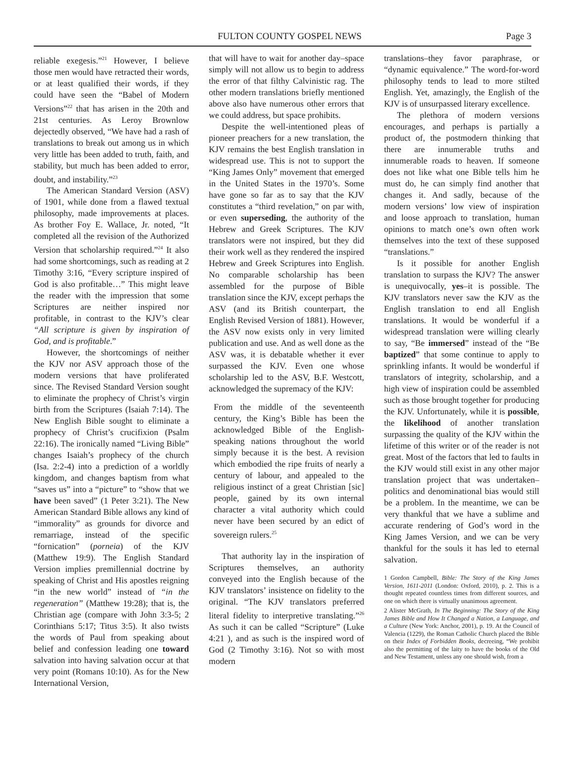FULTON COUNTY GOSPEL NEWS Page 3
reliable exegesis.”<sup>21</sup> However, I believe those men would have retracted their words, or at least qualified their words, if they could have seen the “Babel of Modern Versions”<sup>22</sup> that has arisen in the 20th and 21st centuries. As Leroy Brownlow dejectedly observed, “We have had a rash of translations to break out among us in which very little has been added to truth, faith, and stability, but much has been added to error, doubt, and instability.”<sup>23</sup>
The American Standard Version (ASV) of 1901, while done from a flawed textual philosophy, made improvements at places. As brother Foy E. Wallace, Jr. noted, “It completed all the revision of the Authorized Version that scholarship required.”<sup>24</sup> It also had some shortcomings, such as reading at 2 Timothy 3:16, “Every scripture inspired of God is also profitable…” This might leave the reader with the impression that some Scriptures are neither inspired nor profitable, in contrast to the KJV’s clear “All scripture is given by inspiration of God, and is profitable.”
However, the shortcomings of neither the KJV nor ASV approach those of the modern versions that have proliferated since. The Revised Standard Version sought to eliminate the prophecy of Christ’s virgin birth from the Scriptures (Isaiah 7:14). The New English Bible sought to eliminate a prophecy of Christ’s crucifixion (Psalm 22:16). The ironically named “Living Bible” changes Isaiah’s prophecy of the church (Isa. 2:2-4) into a prediction of a worldly kingdom, and changes baptism from what “saves us” into a “picture” to “show that we have been saved” (1 Peter 3:21). The New American Standard Bible allows any kind of “immorality” as grounds for divorce and remarriage, instead of the specific “fornication” (porneia) of the KJV (Matthew 19:9). The English Standard Version implies premillennial doctrine by speaking of Christ and His apostles reigning “in the new world” instead of “in the regeneration” (Matthew 19:28); that is, the Christian age (compare with John 3:3-5; 2 Corinthians 5:17; Titus 3:5). It also twists the words of Paul from speaking about belief and confession leading one toward salvation into having salvation occur at that very point (Romans 10:10). As for the New International Version,
that will have to wait for another day–space simply will not allow us to begin to address the error of that filthy Calvinistic rag. The other modern translations briefly mentioned above also have numerous other errors that we could address, but space prohibits.
Despite the well-intentioned pleas of pioneer preachers for a new translation, the KJV remains the best English translation in widespread use. This is not to support the “King James Only” movement that emerged in the United States in the 1970’s. Some have gone so far as to say that the KJV constitutes a “third revelation,” on par with, or even superseding, the authority of the Hebrew and Greek Scriptures. The KJV translators were not inspired, but they did their work well as they rendered the inspired Hebrew and Greek Scriptures into English. No comparable scholarship has been assembled for the purpose of Bible translation since the KJV, except perhaps the ASV (and its British counterpart, the English Revised Version of 1881). However, the ASV now exists only in very limited publication and use. And as well done as the ASV was, it is debatable whether it ever surpassed the KJV. Even one whose scholarship led to the ASV, B.F. Westcott, acknowledged the supremacy of the KJV:
From the middle of the seventeenth century, the King’s Bible has been the acknowledged Bible of the English-speaking nations throughout the world simply because it is the best. A revision which embodied the ripe fruits of nearly a century of labour, and appealed to the religious instinct of a great Christian [sic] people, gained by its own internal character a vital authority which could never have been secured by an edict of sovereign rulers.<sup>25</sup>
That authority lay in the inspiration of Scriptures themselves, an authority conveyed into the English because of the KJV translators’ insistence on fidelity to the original. “The KJV translators preferred literal fidelity to interpretive translating.”<sup>26</sup> As such it can be called “Scripture” (Luke 4:21 ), and as such is the inspired word of God (2 Timothy 3:16). Not so with most modern
translations–they favor paraphrase, or “dynamic equivalence.” The word-for-word philosophy tends to lead to more stilted English. Yet, amazingly, the English of the KJV is of unsurpassed literary excellence.
The plethora of modern versions encourages, and perhaps is partially a product of, the postmodern thinking that there are innumerable truths and innumerable roads to heaven. If someone does not like what one Bible tells him he must do, he can simply find another that changes it. And sadly, because of the modern versions’ low view of inspiration and loose approach to translation, human opinions to match one’s own often work themselves into the text of these supposed “translations.”
Is it possible for another English translation to surpass the KJV? The answer is unequivocally, yes–it is possible. The KJV translators never saw the KJV as the English translation to end all English translations. It would be wonderful if a widespread translation were willing clearly to say, “Be immersed” instead of the “Be baptized” that some continue to apply to sprinkling infants. It would be wonderful if translators of integrity, scholarship, and a high view of inspiration could be assembled such as those brought together for producing the KJV. Unfortunately, while it is possible, the likelihood of another translation surpassing the quality of the KJV within the lifetime of this writer or of the reader is not great. Most of the factors that led to faults in the KJV would still exist in any other major translation project that was undertaken–politics and denominational bias would still be a problem. In the meantime, we can be very thankful that we have a sublime and accurate rendering of God’s word in the King James Version, and we can be very thankful for the souls it has led to eternal salvation.
1 Gordon Campbell, Bible: The Story of the King James Version, 1611-2011 (London: Oxford, 2010), p. 2. This is a thought repeated countless times from different sources, and one on which there is virtually unanimous agreement.
2 Alister McGrath, In The Beginning: The Story of the King James Bible and How It Changed a Nation, a Language, and a Culture (New York: Anchor, 2001), p. 19. At the Council of Valencia (1229), the Roman Catholic Church placed the Bible on their Index of Forbidden Books, decreeing, “We prohibit also the permitting of the laity to have the books of the Old and New Testament, unless any one should wish, from a